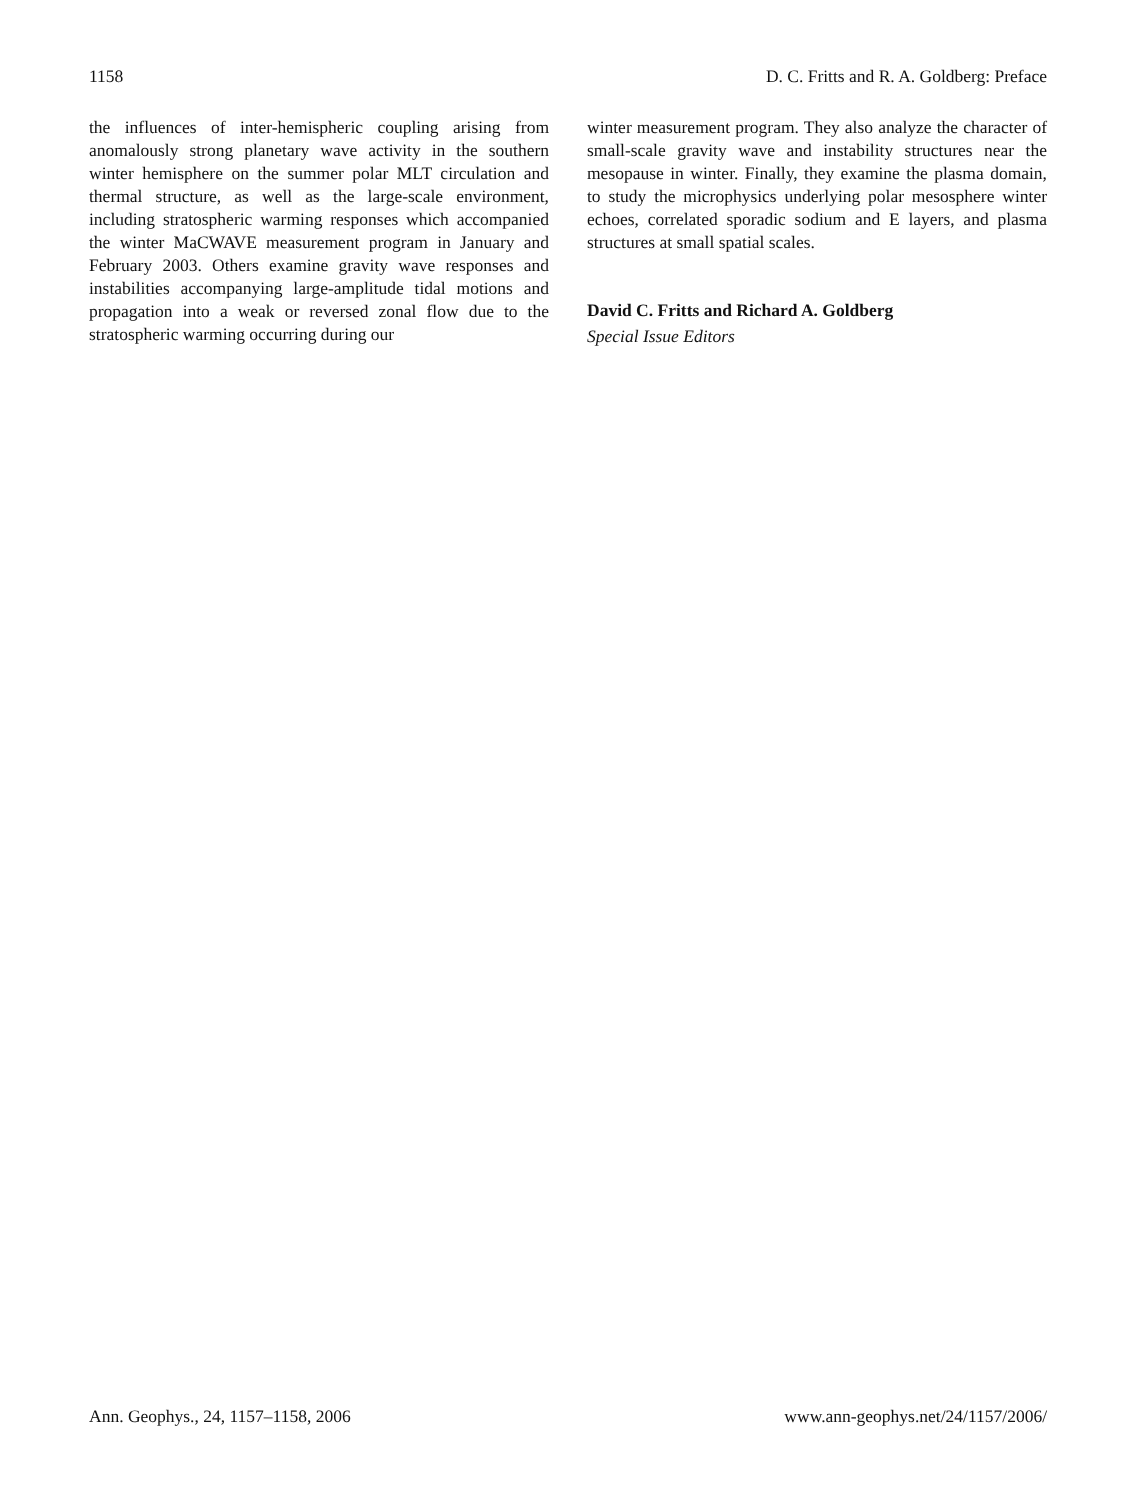1158 D. C. Fritts and R. A. Goldberg: Preface
the influences of inter-hemispheric coupling arising from anomalously strong planetary wave activity in the southern winter hemisphere on the summer polar MLT circulation and thermal structure, as well as the large-scale environment, including stratospheric warming responses which accompanied the winter MaCWAVE measurement program in January and February 2003. Others examine gravity wave responses and instabilities accompanying large-amplitude tidal motions and propagation into a weak or reversed zonal flow due to the stratospheric warming occurring during our
winter measurement program. They also analyze the character of small-scale gravity wave and instability structures near the mesopause in winter. Finally, they examine the plasma domain, to study the microphysics underlying polar mesosphere winter echoes, correlated sporadic sodium and E layers, and plasma structures at small spatial scales.
David C. Fritts and Richard A. Goldberg
Special Issue Editors
Ann. Geophys., 24, 1157–1158, 2006 www.ann-geophys.net/24/1157/2006/